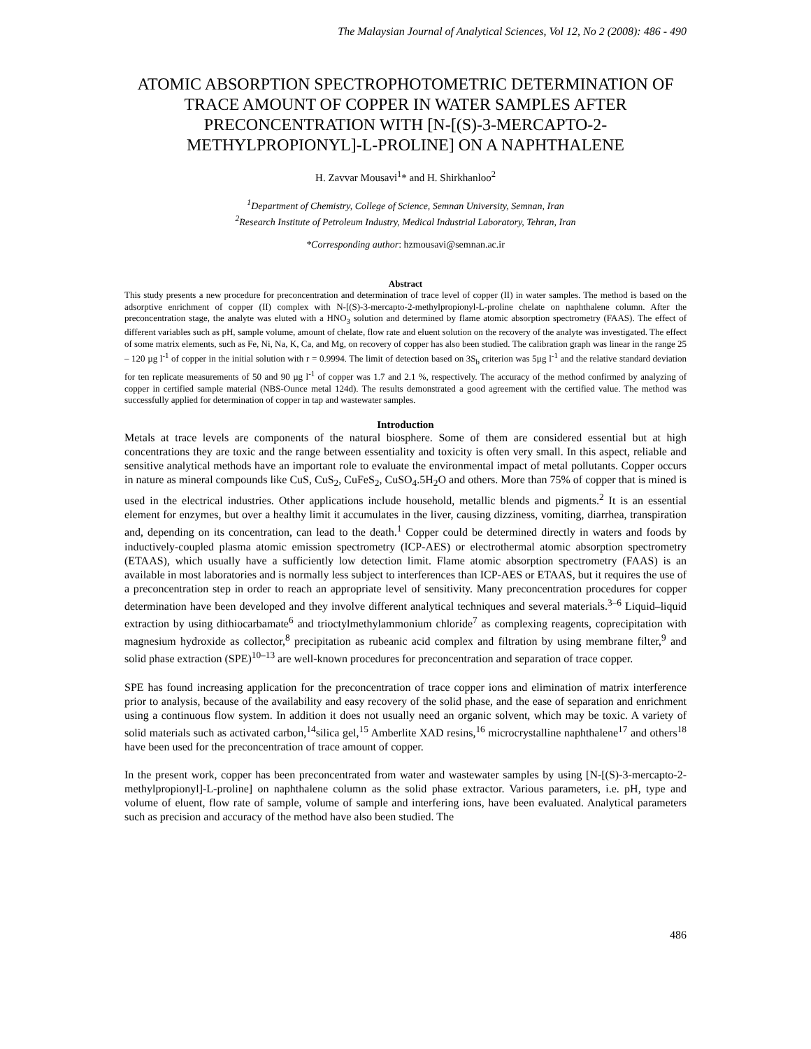The Malaysian Journal of Analytical Sciences, Vol 12, No 2 (2008): 486 - 490
ATOMIC ABSORPTION SPECTROPHOTOMETRIC DETERMINATION OF TRACE AMOUNT OF COPPER IN WATER SAMPLES AFTER PRECONCENTRATION WITH [N-[(S)-3-MERCAPTO-2-METHYLPROPIONYL]-L-PROLINE] ON A NAPHTHALENE
H. Zavvar Mousavi<sup>1</sup>* and H. Shirkhanloo<sup>2</sup>
<sup>1</sup> Department of Chemistry, College of Science, Semnan University, Semnan, Iran
<sup>2</sup> Research Institute of Petroleum Industry, Medical Industrial Laboratory, Tehran, Iran
*Corresponding author: hzmousavi@semnan.ac.ir
Abstract
This study presents a new procedure for preconcentration and determination of trace level of copper (II) in water samples. The method is based on the adsorptive enrichment of copper (II) complex with N-[(S)-3-mercapto-2-methylpropionyl-L-proline chelate on naphthalene column. After the preconcentration stage, the analyte was eluted with a HNO<sub>3</sub> solution and determined by flame atomic absorption spectrometry (FAAS). The effect of different variables such as pH, sample volume, amount of chelate, flow rate and eluent solution on the recovery of the analyte was investigated. The effect of some matrix elements, such as Fe, Ni, Na, K, Ca, and Mg, on recovery of copper has also been studied. The calibration graph was linear in the range 25 – 120 µg l<sup>-1</sup> of copper in the initial solution with r = 0.9994. The limit of detection based on 3S<sub>b</sub> criterion was 5µg l<sup>-1</sup> and the relative standard deviation for ten replicate measurements of 50 and 90 µg l<sup>-1</sup> of copper was 1.7 and 2.1 %, respectively. The accuracy of the method confirmed by analyzing of copper in certified sample material (NBS-Ounce metal 124d). The results demonstrated a good agreement with the certified value. The method was successfully applied for determination of copper in tap and wastewater samples.
Introduction
Metals at trace levels are components of the natural biosphere. Some of them are considered essential but at high concentrations they are toxic and the range between essentiality and toxicity is often very small. In this aspect, reliable and sensitive analytical methods have an important role to evaluate the environmental impact of metal pollutants. Copper occurs in nature as mineral compounds like CuS, CuS<sub>2</sub>, CuFeS<sub>2</sub>, CuSO<sub>4</sub>.5H<sub>2</sub>O and others. More than 75% of copper that is mined is used in the electrical industries. Other applications include household, metallic blends and pigments.<sup>2</sup> It is an essential element for enzymes, but over a healthy limit it accumulates in the liver, causing dizziness, vomiting, diarrhea, transpiration and, depending on its concentration, can lead to the death.<sup>1</sup> Copper could be determined directly in waters and foods by inductively-coupled plasma atomic emission spectrometry (ICP-AES) or electrothermal atomic absorption spectrometry (ETAAS), which usually have a sufficiently low detection limit. Flame atomic absorption spectrometry (FAAS) is an available in most laboratories and is normally less subject to interferences than ICP-AES or ETAAS, but it requires the use of a preconcentration step in order to reach an appropriate level of sensitivity. Many preconcentration procedures for copper determination have been developed and they involve different analytical techniques and several materials.<sup>3–6</sup> Liquid–liquid extraction by using dithiocarbamate<sup>6</sup> and trioctylmethylammonium chloride<sup>7</sup> as complexing reagents, coprecipitation with magnesium hydroxide as collector,<sup>8</sup> precipitation as rubeanic acid complex and filtration by using membrane filter,<sup>9</sup> and solid phase extraction (SPE)<sup>10–13</sup> are well-known procedures for preconcentration and separation of trace copper.
SPE has found increasing application for the preconcentration of trace copper ions and elimination of matrix interference prior to analysis, because of the availability and easy recovery of the solid phase, and the ease of separation and enrichment using a continuous flow system. In addition it does not usually need an organic solvent, which may be toxic. A variety of solid materials such as activated carbon,<sup>14</sup>silica gel,<sup>15</sup> Amberlite XAD resins,<sup>16</sup> microcrystalline naphthalene<sup>17</sup> and others<sup>18</sup> have been used for the preconcentration of trace amount of copper.
In the present work, copper has been preconcentrated from water and wastewater samples by using [N-[(S)-3-mercapto-2-methylpropionyl]-L-proline] on naphthalene column as the solid phase extractor. Various parameters, i.e. pH, type and volume of eluent, flow rate of sample, volume of sample and interfering ions, have been evaluated. Analytical parameters such as precision and accuracy of the method have also been studied. The
486